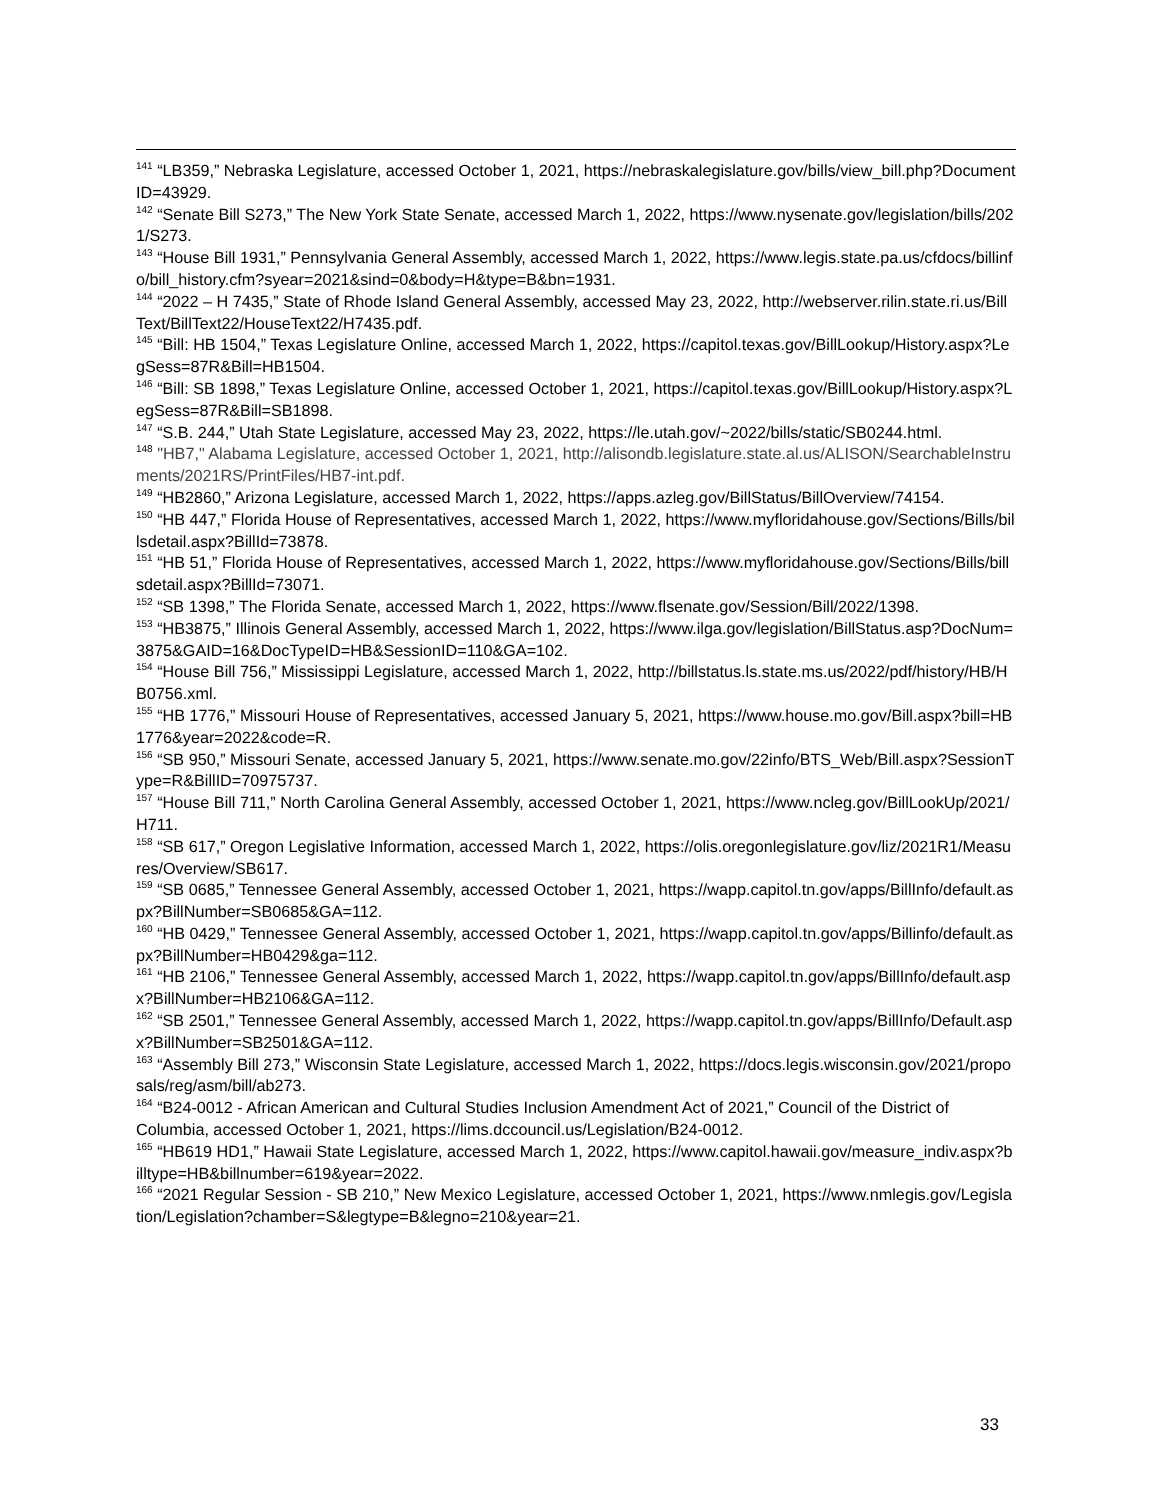<sup>141</sup> “LB359,” Nebraska Legislature, accessed October 1, 2021, https://nebraskalegislature.gov/bills/view_bill.php?DocumentID=43929.
<sup>142</sup> “Senate Bill S273,” The New York State Senate, accessed March 1, 2022, https://www.nysenate.gov/legislation/bills/2021/S273.
<sup>143</sup> “House Bill 1931,” Pennsylvania General Assembly, accessed March 1, 2022, https://www.legis.state.pa.us/cfdocs/billinfo/bill_history.cfm?syear=2021&sind=0&body=H&type=B&bn=1931.
<sup>144</sup> “2022 – H 7435,” State of Rhode Island General Assembly, accessed May 23, 2022, http://webserver.rilin.state.ri.us/BillText/BillText22/HouseText22/H7435.pdf.
<sup>145</sup> “Bill: HB 1504,” Texas Legislature Online, accessed March 1, 2022, https://capitol.texas.gov/BillLookup/History.aspx?LegSess=87R&Bill=HB1504.
<sup>146</sup> “Bill: SB 1898,” Texas Legislature Online, accessed October 1, 2021, https://capitol.texas.gov/BillLookup/History.aspx?LegSess=87R&Bill=SB1898.
<sup>147</sup> “S.B. 244,” Utah State Legislature, accessed May 23, 2022, https://le.utah.gov/~2022/bills/static/SB0244.html.
<sup>148</sup> "HB7," Alabama Legislature, accessed October 1, 2021, http://alisondb.legislature.state.al.us/ALISON/SearchableInstruments/2021RS/PrintFiles/HB7-int.pdf.
<sup>149</sup> “HB2860,” Arizona Legislature, accessed March 1, 2022, https://apps.azleg.gov/BillStatus/BillOverview/74154.
<sup>150</sup> “HB 447,” Florida House of Representatives, accessed March 1, 2022, https://www.myfloridahouse.gov/Sections/Bills/billsdetail.aspx?BillId=73878.
<sup>151</sup> “HB 51,” Florida House of Representatives, accessed March 1, 2022, https://www.myfloridahouse.gov/Sections/Bills/billsdetail.aspx?BillId=73071.
<sup>152</sup> “SB 1398,” The Florida Senate, accessed March 1, 2022, https://www.flsenate.gov/Session/Bill/2022/1398.
<sup>153</sup> “HB3875,” Illinois General Assembly, accessed March 1, 2022, https://www.ilga.gov/legislation/BillStatus.asp?DocNum=3875&GAID=16&DocTypeID=HB&SessionID=110&GA=102.
<sup>154</sup> “House Bill 756,” Mississippi Legislature, accessed March 1, 2022, http://billstatus.ls.state.ms.us/2022/pdf/history/HB/HB0756.xml.
<sup>155</sup> “HB 1776,” Missouri House of Representatives, accessed January 5, 2021, https://www.house.mo.gov/Bill.aspx?bill=HB1776&year=2022&code=R.
<sup>156</sup> “SB 950,” Missouri Senate, accessed January 5, 2021, https://www.senate.mo.gov/22info/BTS_Web/Bill.aspx?SessionType=R&BillID=70975737.
<sup>157</sup> “House Bill 711,” North Carolina General Assembly, accessed October 1, 2021, https://www.ncleg.gov/BillLookUp/2021/H711.
<sup>158</sup> “SB 617,” Oregon Legislative Information, accessed March 1, 2022, https://olis.oregonlegislature.gov/liz/2021R1/Measures/Overview/SB617.
<sup>159</sup> “SB 0685,” Tennessee General Assembly, accessed October 1, 2021, https://wapp.capitol.tn.gov/apps/BillInfo/default.aspx?BillNumber=SB0685&GA=112.
<sup>160</sup> “HB 0429,” Tennessee General Assembly, accessed October 1, 2021, https://wapp.capitol.tn.gov/apps/Billinfo/default.aspx?BillNumber=HB0429&ga=112.
<sup>161</sup> “HB 2106,” Tennessee General Assembly, accessed March 1, 2022, https://wapp.capitol.tn.gov/apps/BillInfo/default.aspx?BillNumber=HB2106&GA=112.
<sup>162</sup> “SB 2501,” Tennessee General Assembly, accessed March 1, 2022, https://wapp.capitol.tn.gov/apps/BillInfo/Default.aspx?BillNumber=SB2501&GA=112.
<sup>163</sup> “Assembly Bill 273,” Wisconsin State Legislature, accessed March 1, 2022, https://docs.legis.wisconsin.gov/2021/proposals/reg/asm/bill/ab273.
<sup>164</sup> “B24-0012 - African American and Cultural Studies Inclusion Amendment Act of 2021,” Council of the District of Columbia, accessed October 1, 2021, https://lims.dccouncil.us/Legislation/B24-0012.
<sup>165</sup> “HB619 HD1,” Hawaii State Legislature, accessed March 1, 2022, https://www.capitol.hawaii.gov/measure_indiv.aspx?billtype=HB&billnumber=619&year=2022.
<sup>166</sup> “2021 Regular Session - SB 210,” New Mexico Legislature, accessed October 1, 2021, https://www.nmlegis.gov/Legislation/Legislation?chamber=S&legtype=B&legno=210&year=21.
33